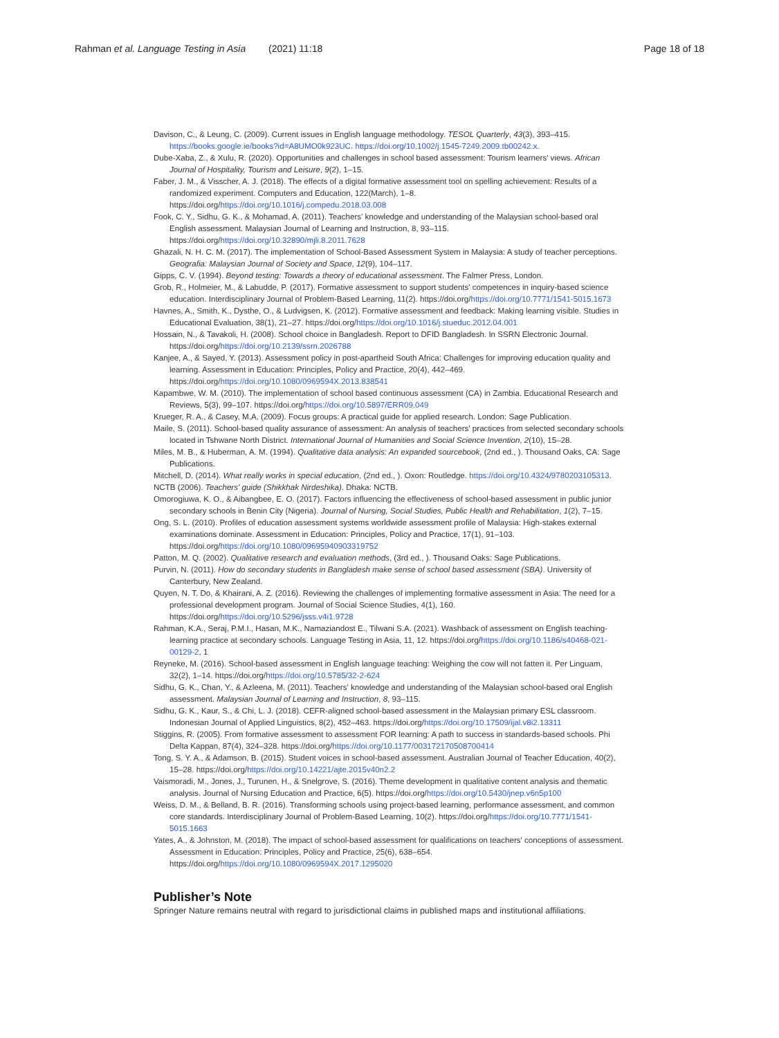Rahman et al. Language Testing in Asia (2021) 11:18 Page 18 of 18
Davison, C., & Leung, C. (2009). Current issues in English language methodology. TESOL Quarterly, 43(3), 393–415. https://books.google.ie/books?id=A8UMO0k923UC. https://doi.org/10.1002/j.1545-7249.2009.tb00242.x.
Dube-Xaba, Z., & Xulu, R. (2020). Opportunities and challenges in school based assessment: Tourism learners' views. African Journal of Hospitality, Tourism and Leisure, 9(2), 1–15.
Faber, J. M., & Visscher, A. J. (2018). The effects of a digital formative assessment tool on spelling achievement: Results of a randomized experiment. Computers and Education, 122(March), 1–8. https://doi.org/https://doi.org/10.1016/j.compedu.2018.03.008
Fook, C. Y., Sidhu, G. K., & Mohamad, A. (2011). Teachers' knowledge and understanding of the Malaysian school-based oral English assessment. Malaysian Journal of Learning and Instruction, 8, 93–115. https://doi.org/https://doi.org/10.32890/mjli.8.2011.7628
Ghazali, N. H. C. M. (2017). The implementation of School-Based Assessment System in Malaysia: A study of teacher perceptions. Geografia: Malaysian Journal of Society and Space, 12(9), 104–117.
Gipps, C. V. (1994). Beyond testing: Towards a theory of educational assessment. The Falmer Press, London.
Grob, R., Holmeier, M., & Labudde, P. (2017). Formative assessment to support students' competences in inquiry-based science education. Interdisciplinary Journal of Problem-Based Learning, 11(2). https://doi.org/https://doi.org/10.7771/1541-5015.1673
Havnes, A., Smith, K., Dysthe, O., & Ludvigsen, K. (2012). Formative assessment and feedback: Making learning visible. Studies in Educational Evaluation, 38(1), 21–27. https://doi.org/https://doi.org/10.1016/j.stueduc.2012.04.001
Hossain, N., & Tavakoli, H. (2008). School choice in Bangladesh. Report to DFID Bangladesh. In SSRN Electronic Journal. https://doi.org/https://doi.org/10.2139/ssrn.2026788
Kanjee, A., & Sayed, Y. (2013). Assessment policy in post-apartheid South Africa: Challenges for improving education quality and learning. Assessment in Education: Principles, Policy and Practice, 20(4), 442–469. https://doi.org/https://doi.org/10.1080/0969594X.2013.838541
Kapambwe, W. M. (2010). The implementation of school based continuous assessment (CA) in Zambia. Educational Research and Reviews, 5(3), 99–107. https://doi.org/https://doi.org/10.5897/ERR09.049
Krueger, R. A., & Casey, M.A. (2009). Focus groups: A practical guide for applied research. London: Sage Publication.
Maile, S. (2011). School-based quality assurance of assessment: An analysis of teachers' practices from selected secondary schools located in Tshwane North District. International Journal of Humanities and Social Science Invention, 2(10), 15–28.
Miles, M. B., & Huberman, A. M. (1994). Qualitative data analysis: An expanded sourcebook, (2nd ed., ). Thousand Oaks, CA: Sage Publications.
Mitchell, D. (2014). What really works in special education, (2nd ed., ). Oxon: Routledge. https://doi.org/10.4324/9780203105313.
NCTB (2006). Teachers' guide (Shikkhak Nirdeshika). Dhaka: NCTB.
Omorogiuwa, K. O., & Aibangbee, E. O. (2017). Factors influencing the effectiveness of school-based assessment in public junior secondary schools in Benin City (Nigeria). Journal of Nursing, Social Studies, Public Health and Rehabilitation, 1(2), 7–15.
Ong, S. L. (2010). Profiles of education assessment systems worldwide assessment profile of Malaysia: High-stakes external examinations dominate. Assessment in Education: Principles, Policy and Practice, 17(1), 91–103. https://doi.org/https://doi.org/10.1080/09695940903319752
Patton, M. Q. (2002). Qualitative research and evaluation methods, (3rd ed., ). Thousand Oaks: Sage Publications.
Purvin, N. (2011). How do secondary students in Bangladesh make sense of school based assessment (SBA). University of Canterbury, New Zealand.
Quyen, N. T. Do, & Khairani, A. Z. (2016). Reviewing the challenges of implementing formative assessment in Asia: The need for a professional development program. Journal of Social Science Studies, 4(1), 160. https://doi.org/https://doi.org/10.5296/jsss.v4i1.9728
Rahman, K.A., Seraj, P.M.I., Hasan, M.K., Namaziandost E., Tilwani S.A. (2021). Washback of assessment on English teaching-learning practice at secondary schools. Language Testing in Asia, 11, 12. https://doi.org/https://doi.org/10.1186/s40468-021-00129-2, 1
Reyneke, M. (2016). School-based assessment in English language teaching: Weighing the cow will not fatten it. Per Linguam, 32(2), 1–14. https://doi.org/https://doi.org/10.5785/32-2-624
Sidhu, G. K., Chan, Y., & Azleena, M. (2011). Teachers' knowledge and understanding of the Malaysian school-based oral English assessment. Malaysian Journal of Learning and Instruction, 8, 93–115.
Sidhu, G. K., Kaur, S., & Chi, L. J. (2018). CEFR-aligned school-based assessment in the Malaysian primary ESL classroom. Indonesian Journal of Applied Linguistics, 8(2), 452–463. https://doi.org/https://doi.org/10.17509/ijal.v8i2.13311
Stiggins, R. (2005). From formative assessment to assessment FOR learning: A path to success in standards-based schools. Phi Delta Kappan, 87(4), 324–328. https://doi.org/https://doi.org/10.1177/003172170508700414
Tong, S. Y. A., & Adamson, B. (2015). Student voices in school-based assessment. Australian Journal of Teacher Education, 40(2), 15–28. https://doi.org/https://doi.org/10.14221/ajte.2015v40n2.2
Vaismoradi, M., Jones, J., Turunen, H., & Snelgrove, S. (2016). Theme development in qualitative content analysis and thematic analysis. Journal of Nursing Education and Practice, 6(5). https://doi.org/https://doi.org/10.5430/jnep.v6n5p100
Weiss, D. M., & Belland, B. R. (2016). Transforming schools using project-based learning, performance assessment, and common core standards. Interdisciplinary Journal of Problem-Based Learning, 10(2). https://doi.org/https://doi.org/10.7771/1541-5015.1663
Yates, A., & Johnston, M. (2018). The impact of school-based assessment for qualifications on teachers' conceptions of assessment. Assessment in Education: Principles, Policy and Practice, 25(6), 638–654. https://doi.org/https://doi.org/10.1080/0969594X.2017.1295020
Publisher’s Note
Springer Nature remains neutral with regard to jurisdictional claims in published maps and institutional affiliations.